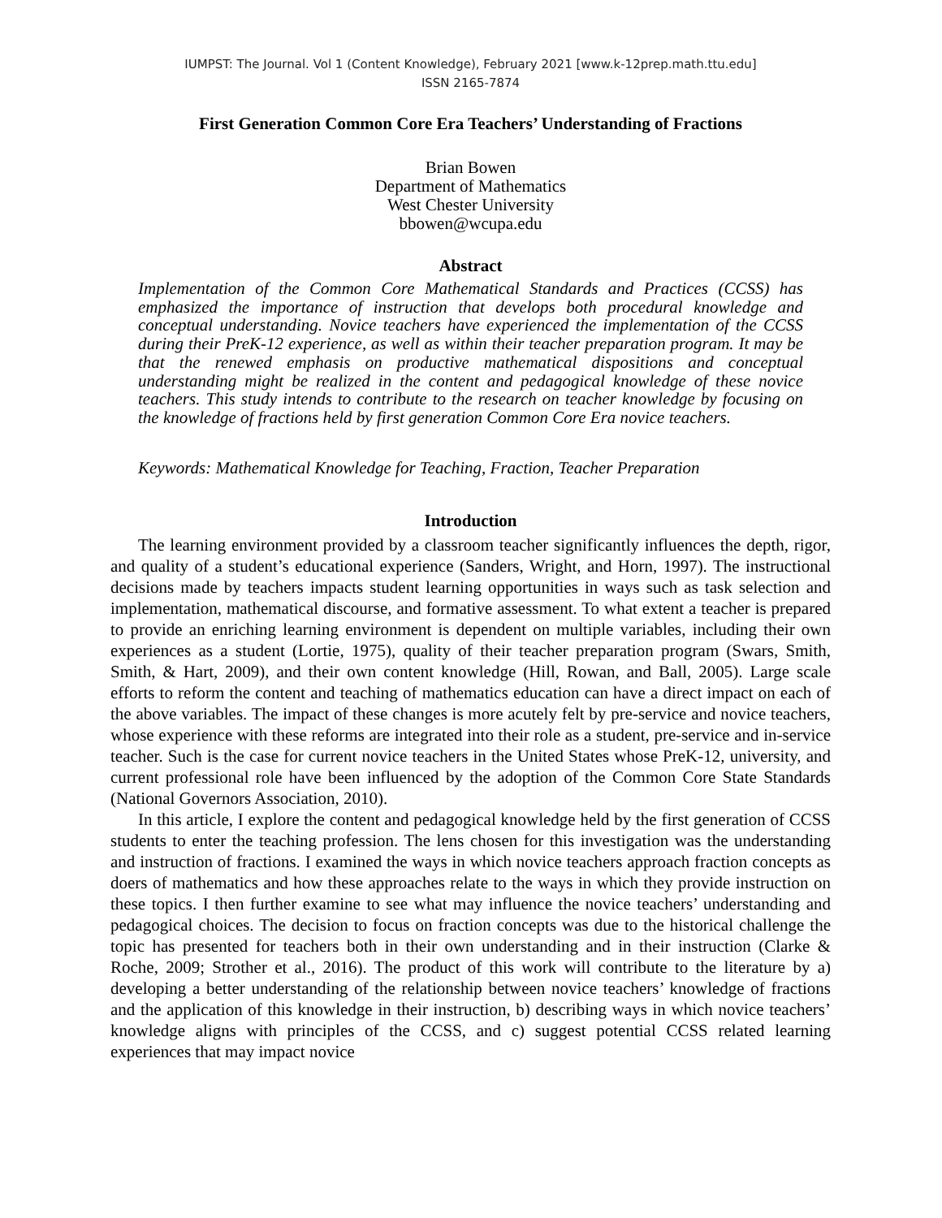IUMPST: The Journal. Vol 1 (Content Knowledge), February 2021 [www.k-12prep.math.ttu.edu]
ISSN 2165-7874
First Generation Common Core Era Teachers’ Understanding of Fractions
Brian Bowen
Department of Mathematics
West Chester University
bbowen@wcupa.edu
Abstract
Implementation of the Common Core Mathematical Standards and Practices (CCSS) has emphasized the importance of instruction that develops both procedural knowledge and conceptual understanding. Novice teachers have experienced the implementation of the CCSS during their PreK-12 experience, as well as within their teacher preparation program. It may be that the renewed emphasis on productive mathematical dispositions and conceptual understanding might be realized in the content and pedagogical knowledge of these novice teachers. This study intends to contribute to the research on teacher knowledge by focusing on the knowledge of fractions held by first generation Common Core Era novice teachers.
Keywords: Mathematical Knowledge for Teaching, Fraction, Teacher Preparation
Introduction
The learning environment provided by a classroom teacher significantly influences the depth, rigor, and quality of a student’s educational experience (Sanders, Wright, and Horn, 1997). The instructional decisions made by teachers impacts student learning opportunities in ways such as task selection and implementation, mathematical discourse, and formative assessment. To what extent a teacher is prepared to provide an enriching learning environment is dependent on multiple variables, including their own experiences as a student (Lortie, 1975), quality of their teacher preparation program (Swars, Smith, Smith, & Hart, 2009), and their own content knowledge (Hill, Rowan, and Ball, 2005). Large scale efforts to reform the content and teaching of mathematics education can have a direct impact on each of the above variables. The impact of these changes is more acutely felt by pre-service and novice teachers, whose experience with these reforms are integrated into their role as a student, pre-service and in-service teacher. Such is the case for current novice teachers in the United States whose PreK-12, university, and current professional role have been influenced by the adoption of the Common Core State Standards (National Governors Association, 2010).
In this article, I explore the content and pedagogical knowledge held by the first generation of CCSS students to enter the teaching profession. The lens chosen for this investigation was the understanding and instruction of fractions. I examined the ways in which novice teachers approach fraction concepts as doers of mathematics and how these approaches relate to the ways in which they provide instruction on these topics. I then further examine to see what may influence the novice teachers’ understanding and pedagogical choices. The decision to focus on fraction concepts was due to the historical challenge the topic has presented for teachers both in their own understanding and in their instruction (Clarke & Roche, 2009; Strother et al., 2016). The product of this work will contribute to the literature by a) developing a better understanding of the relationship between novice teachers’ knowledge of fractions and the application of this knowledge in their instruction, b) describing ways in which novice teachers’ knowledge aligns with principles of the CCSS, and c) suggest potential CCSS related learning experiences that may impact novice